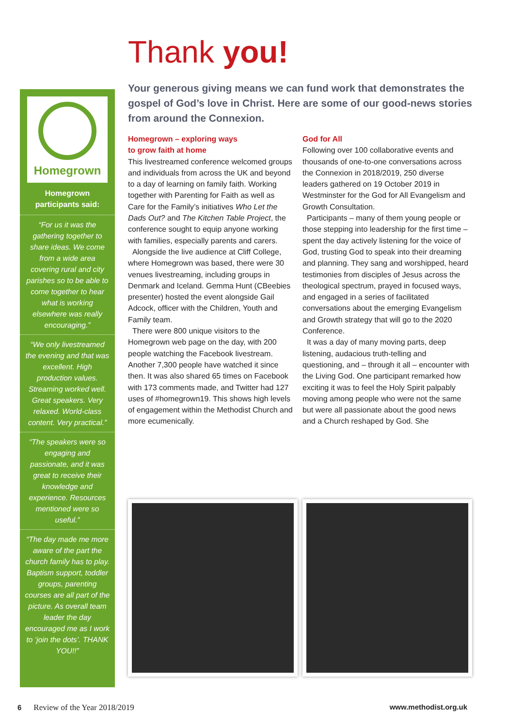Homegrown
Homegrown
participants said:
“For us it was the gathering together to share ideas. We come from a wide area covering rural and city parishes so to be able to come together to hear what is working elsewhere was really encouraging.”
“We only livestreamed the evening and that was excellent. High production values. Streaming worked well. Great speakers. Very relaxed. World-class content. Very practical.”
“The speakers were so engaging and passionate, and it was great to receive their knowledge and experience. Resources mentioned were so useful.”
“The day made me more aware of the part the church family has to play. Baptism support, toddler groups, parenting courses are all part of the picture. As overall team leader the day encouraged me as I work to ‘join the dots’. THANK YOU!!”
Thank you!
Your generous giving means we can fund work that demonstrates the gospel of God’s love in Christ. Here are some of our good-news stories from around the Connexion.
Homegrown – exploring ways
to grow faith at home
This livestreamed conference welcomed groups and individuals from across the UK and beyond to a day of learning on family faith. Working together with Parenting for Faith as well as Care for the Family’s initiatives Who Let the Dads Out? and The Kitchen Table Project, the conference sought to equip anyone working with families, especially parents and carers.
Alongside the live audience at Cliff College, where Homegrown was based, there were 30 venues livestreaming, including groups in Denmark and Iceland. Gemma Hunt (CBeebies presenter) hosted the event alongside Gail Adcock, officer with the Children, Youth and Family team.
There were 800 unique visitors to the Homegrown web page on the day, with 200 people watching the Facebook livestream. Another 7,300 people have watched it since then. It was also shared 65 times on Facebook with 173 comments made, and Twitter had 127 uses of #homegrown19. This shows high levels of engagement within the Methodist Church and more ecumenically.
God for All
Following over 100 collaborative events and thousands of one-to-one conversations across the Connexion in 2018/2019, 250 diverse leaders gathered on 19 October 2019 in Westminster for the God for All Evangelism and Growth Consultation.
Participants – many of them young people or those stepping into leadership for the first time – spent the day actively listening for the voice of God, trusting God to speak into their dreaming and planning. They sang and worshipped, heard testimonies from disciples of Jesus across the theological spectrum, prayed in focused ways, and engaged in a series of facilitated conversations about the emerging Evangelism and Growth strategy that will go to the 2020 Conference.
It was a day of many moving parts, deep listening, audacious truth-telling and questioning, and – through it all – encounter with the Living God. One participant remarked how exciting it was to feel the Holy Spirit palpably moving among people who were not the same but were all passionate about the good news and a Church reshaped by God. She
6 Review of the Year 2018/2019 www.methodist.org.uk